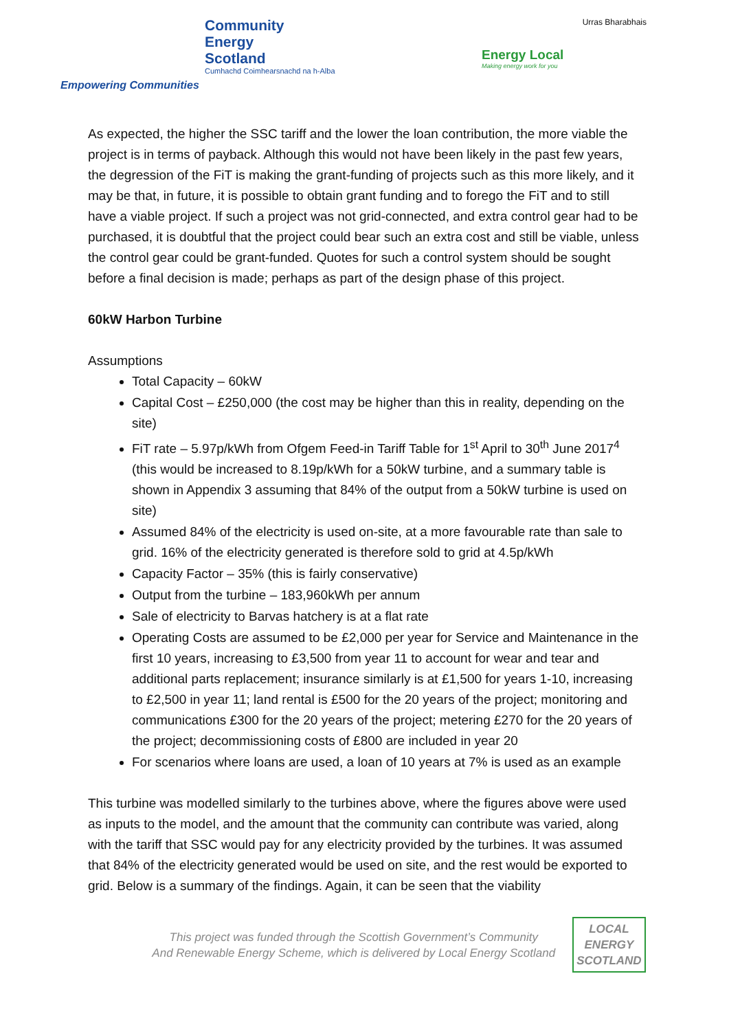Community
Energy
Scotland
Cumhachd Coimhearsnachd na h-Alba
Empowering Communities
Urras Bharabhais
Energy Local
Making energy work for you
As expected, the higher the SSC tariff and the lower the loan contribution, the more viable the project is in terms of payback. Although this would not have been likely in the past few years, the degression of the FiT is making the grant-funding of projects such as this more likely, and it may be that, in future, it is possible to obtain grant funding and to forego the FiT and to still have a viable project. If such a project was not grid-connected, and extra control gear had to be purchased, it is doubtful that the project could bear such an extra cost and still be viable, unless the control gear could be grant-funded. Quotes for such a control system should be sought before a final decision is made; perhaps as part of the design phase of this project.
60kW Harbon Turbine
Assumptions
Total Capacity – 60kW
Capital Cost – £250,000 (the cost may be higher than this in reality, depending on the site)
FiT rate – 5.97p/kWh from Ofgem Feed-in Tariff Table for 1<sup>st</sup> April to 30<sup>th</sup> June 2017<sup>4</sup> (this would be increased to 8.19p/kWh for a 50kW turbine, and a summary table is shown in Appendix 3 assuming that 84% of the output from a 50kW turbine is used on site)
Assumed 84% of the electricity is used on-site, at a more favourable rate than sale to grid. 16% of the electricity generated is therefore sold to grid at 4.5p/kWh
Capacity Factor – 35% (this is fairly conservative)
Output from the turbine – 183,960kWh per annum
Sale of electricity to Barvas hatchery is at a flat rate
Operating Costs are assumed to be £2,000 per year for Service and Maintenance in the first 10 years, increasing to £3,500 from year 11 to account for wear and tear and additional parts replacement; insurance similarly is at £1,500 for years 1-10, increasing to £2,500 in year 11; land rental is £500 for the 20 years of the project; monitoring and communications £300 for the 20 years of the project; metering £270 for the 20 years of the project; decommissioning costs of £800 are included in year 20
For scenarios where loans are used, a loan of 10 years at 7% is used as an example
This turbine was modelled similarly to the turbines above, where the figures above were used as inputs to the model, and the amount that the community can contribute was varied, along with the tariff that SSC would pay for any electricity provided by the turbines. It was assumed that 84% of the electricity generated would be used on site, and the rest would be exported to grid. Below is a summary of the findings. Again, it can be seen that the viability
This project was funded through the Scottish Government’s Community
And Renewable Energy Scheme, which is delivered by Local Energy Scotland
LOCAL
ENERGY
SCOTLAND